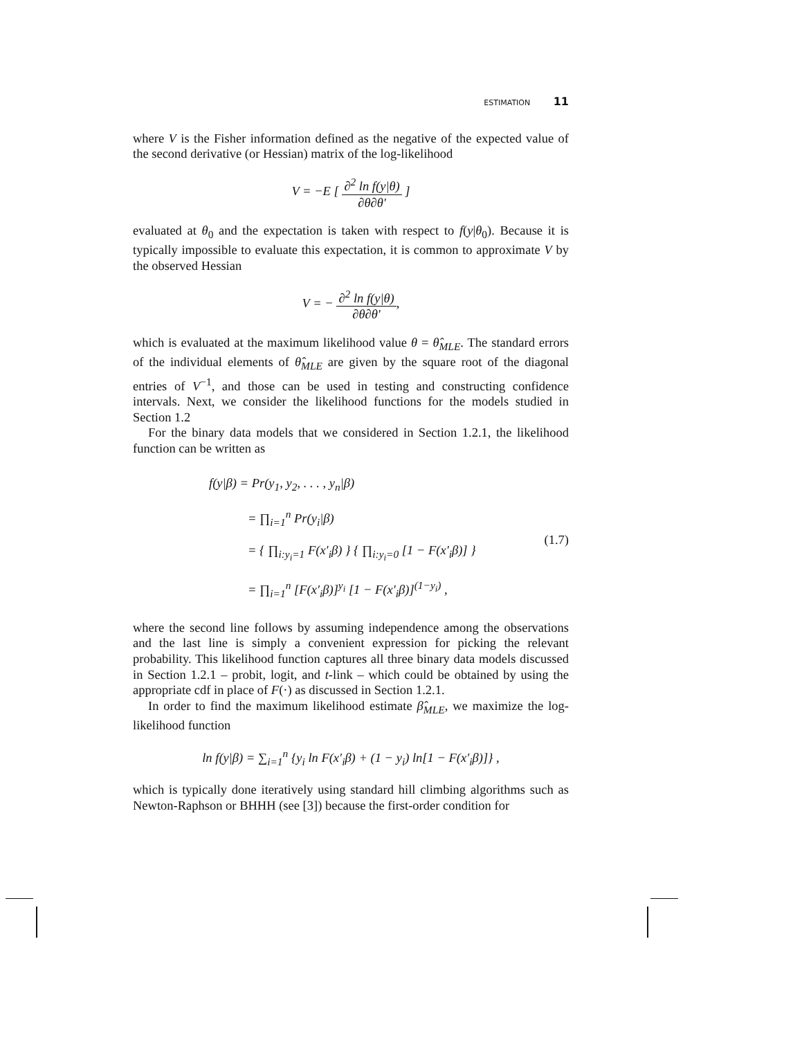ESTIMATION 11
where V is the Fisher information defined as the negative of the expected value of the second derivative (or Hessian) matrix of the log-likelihood
V = −E [ ∂<sup>2</sup> ln f(y|θ) ∂θ∂θ′ ]
evaluated at θ<sub>0</sub> and the expectation is taken with respect to f(y|θ<sub>0</sub>). Because it is typically impossible to evaluate this expectation, it is common to approximate V by the observed Hessian
V = − ∂<sup>2</sup> ln f(y|θ) ∂θ∂θ′,
which is evaluated at the maximum likelihood value θ = θ̂<sub>MLE</sub>. The standard errors of the individual elements of θ̂<sub>MLE</sub> are given by the square root of the diagonal entries of V<sup>−1</sup>, and those can be used in testing and constructing confidence intervals. Next, we consider the likelihood functions for the models studied in Section 1.2
For the binary data models that we considered in Section 1.2.1, the likelihood function can be written as
f(y|β) = Pr(y<sub>1</sub>, y<sub>2</sub>, . . . , y<sub>n</sub>|β)
= ∏<sub>i=1</sub><sup>n</sup> Pr(y<sub>i</sub>|β)
= { ∏<sub>i:y<sub>i</sub>=1</sub> F(x′<sub>i</sub>β) } { ∏<sub>i:y<sub>i</sub>=0</sub> [1 − F(x′<sub>i</sub>β)] }
= ∏<sub>i=1</sub><sup>n</sup> [F(x′<sub>i</sub>β)]<sup>y<sub>i</sub></sup> [1 − F(x′<sub>i</sub>β)]<sup>(1−y<sub>i</sub>)</sup> ,
(1.7)
where the second line follows by assuming independence among the observations and the last line is simply a convenient expression for picking the relevant probability. This likelihood function captures all three binary data models discussed in Section 1.2.1 – probit, logit, and t-link – which could be obtained by using the appropriate cdf in place of F(·) as discussed in Section 1.2.1.
In order to find the maximum likelihood estimate β̂<sub>MLE</sub>, we maximize the log-likelihood function
ln f(y|β) = ∑<sub>i=1</sub><sup>n</sup> {y<sub>i</sub> ln F(x′<sub>i</sub>β) + (1 − y<sub>i</sub>) ln[1 − F(x′<sub>i</sub>β)]} ,
which is typically done iteratively using standard hill climbing algorithms such as Newton-Raphson or BHHH (see [3]) because the first-order condition for